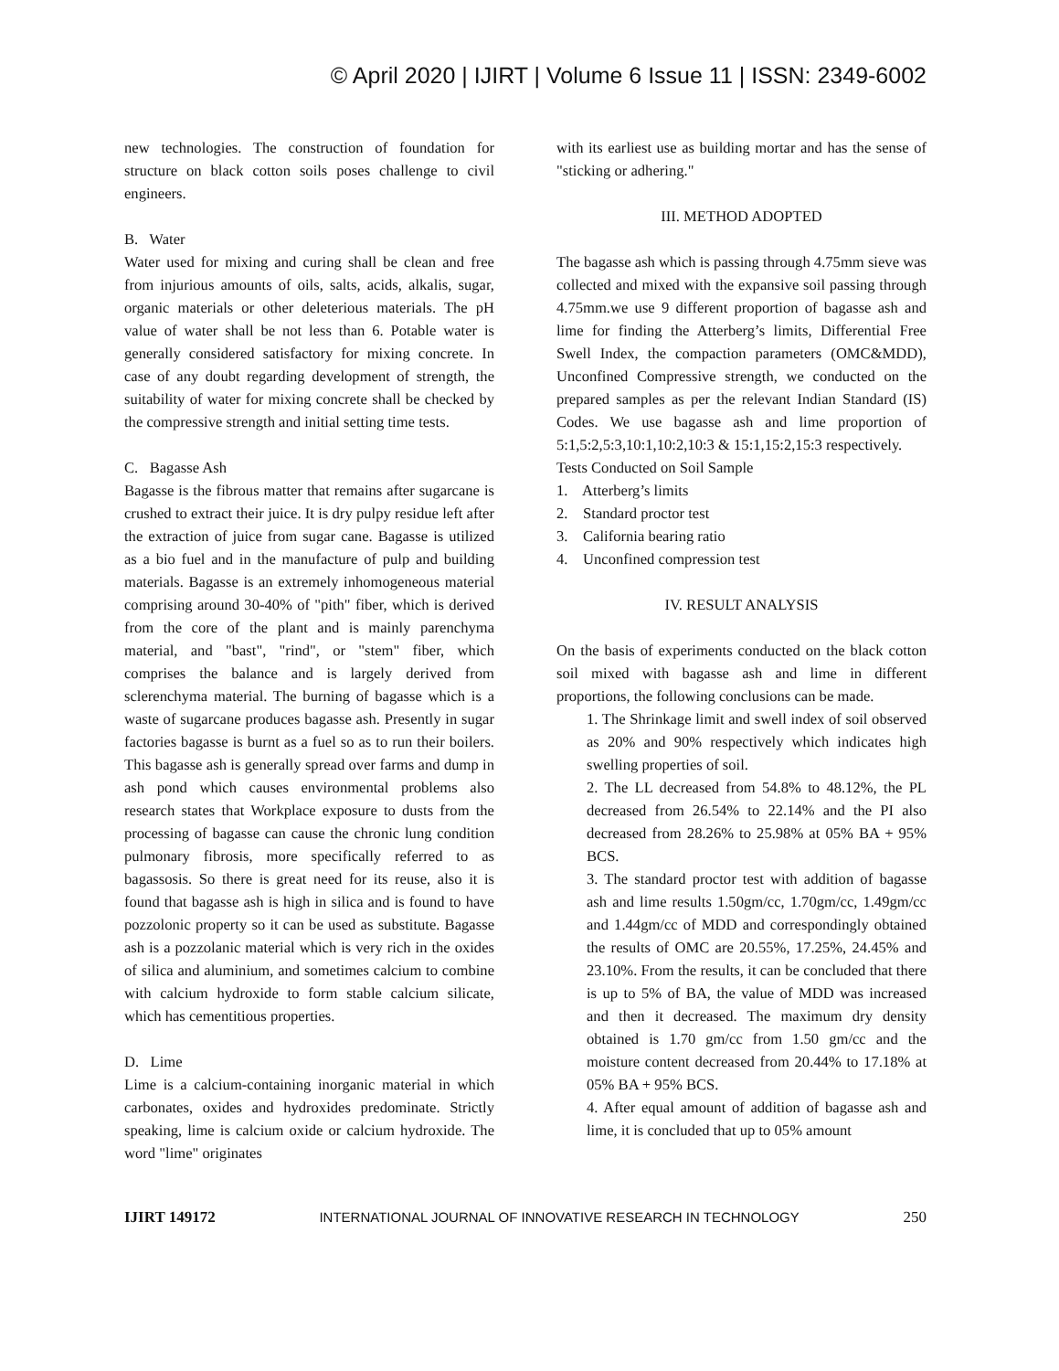© April 2020 | IJIRT | Volume 6 Issue 11 | ISSN: 2349-6002
new technologies. The construction of foundation for structure on black cotton soils poses challenge to civil engineers.
B. Water
Water used for mixing and curing shall be clean and free from injurious amounts of oils, salts, acids, alkalis, sugar, organic materials or other deleterious materials. The pH value of water shall be not less than 6. Potable water is generally considered satisfactory for mixing concrete. In case of any doubt regarding development of strength, the suitability of water for mixing concrete shall be checked by the compressive strength and initial setting time tests.
C. Bagasse Ash
Bagasse is the fibrous matter that remains after sugarcane is crushed to extract their juice. It is dry pulpy residue left after the extraction of juice from sugar cane. Bagasse is utilized as a bio fuel and in the manufacture of pulp and building materials. Bagasse is an extremely inhomogeneous material comprising around 30-40% of "pith" fiber, which is derived from the core of the plant and is mainly parenchyma material, and "bast", "rind", or "stem" fiber, which comprises the balance and is largely derived from sclerenchyma material. The burning of bagasse which is a waste of sugarcane produces bagasse ash. Presently in sugar factories bagasse is burnt as a fuel so as to run their boilers. This bagasse ash is generally spread over farms and dump in ash pond which causes environmental problems also research states that Workplace exposure to dusts from the processing of bagasse can cause the chronic lung condition pulmonary fibrosis, more specifically referred to as bagassosis. So there is great need for its reuse, also it is found that bagasse ash is high in silica and is found to have pozzolonic property so it can be used as substitute. Bagasse ash is a pozzolanic material which is very rich in the oxides of silica and aluminium, and sometimes calcium to combine with calcium hydroxide to form stable calcium silicate, which has cementitious properties.
D. Lime
Lime is a calcium-containing inorganic material in which carbonates, oxides and hydroxides predominate. Strictly speaking, lime is calcium oxide or calcium hydroxide. The word "lime" originates
with its earliest use as building mortar and has the sense of "sticking or adhering."
III. METHOD ADOPTED
The bagasse ash which is passing through 4.75mm sieve was collected and mixed with the expansive soil passing through 4.75mm.we use 9 different proportion of bagasse ash and lime for finding the Atterberg’s limits, Differential Free Swell Index, the compaction parameters (OMC&MDD), Unconfined Compressive strength, we conducted on the prepared samples as per the relevant Indian Standard (IS) Codes. We use bagasse ash and lime proportion of 5:1,5:2,5:3,10:1,10:2,10:3 & 15:1,15:2,15:3 respectively.
Tests Conducted on Soil Sample
1. Atterberg’s limits
2. Standard proctor test
3. California bearing ratio
4. Unconfined compression test
IV. RESULT ANALYSIS
On the basis of experiments conducted on the black cotton soil mixed with bagasse ash and lime in different proportions, the following conclusions can be made.
1. The Shrinkage limit and swell index of soil observed as 20% and 90% respectively which indicates high swelling properties of soil.
2. The LL decreased from 54.8% to 48.12%, the PL decreased from 26.54% to 22.14% and the PI also decreased from 28.26% to 25.98% at 05% BA + 95% BCS.
3. The standard proctor test with addition of bagasse ash and lime results 1.50gm/cc, 1.70gm/cc, 1.49gm/cc and 1.44gm/cc of MDD and correspondingly obtained the results of OMC are 20.55%, 17.25%, 24.45% and 23.10%. From the results, it can be concluded that there is up to 5% of BA, the value of MDD was increased and then it decreased. The maximum dry density obtained is 1.70 gm/cc from 1.50 gm/cc and the moisture content decreased from 20.44% to 17.18% at 05% BA + 95% BCS.
4. After equal amount of addition of bagasse ash and lime, it is concluded that up to 05% amount
IJIRT 149172 INTERNATIONAL JOURNAL OF INNOVATIVE RESEARCH IN TECHNOLOGY 250